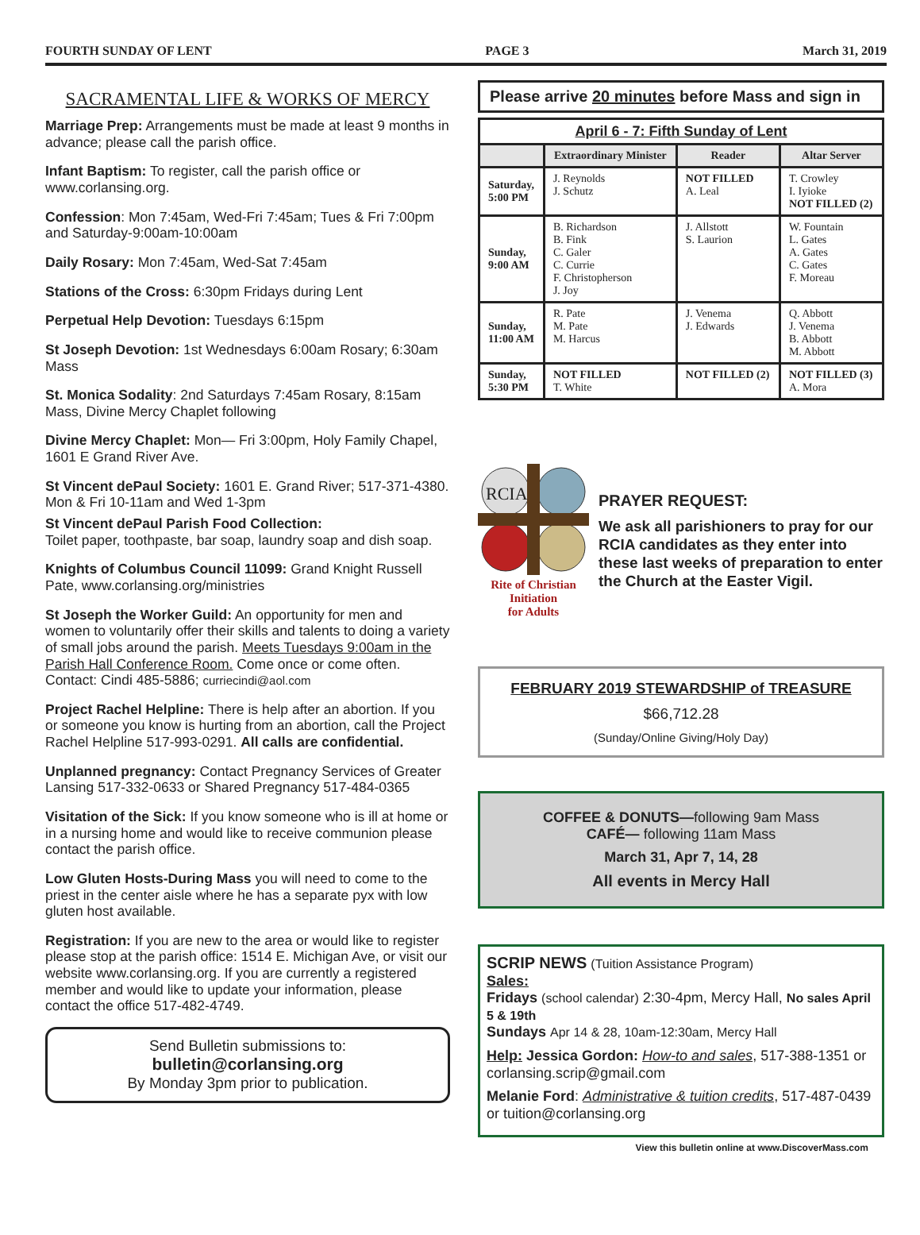FOURTH SUNDAY OF LENT PAGE 3 March 31, 2019
SACRAMENTAL LIFE & WORKS OF MERCY
Marriage Prep: Arrangements must be made at least 9 months in advance; please call the parish office.
Infant Baptism: To register, call the parish office or www.corlansing.org.
Confession: Mon 7:45am, Wed-Fri 7:45am; Tues & Fri 7:00pm and Saturday-9:00am-10:00am
Daily Rosary: Mon 7:45am, Wed-Sat 7:45am
Stations of the Cross: 6:30pm Fridays during Lent
Perpetual Help Devotion: Tuesdays 6:15pm
St Joseph Devotion: 1st Wednesdays 6:00am Rosary; 6:30am Mass
St. Monica Sodality: 2nd Saturdays 7:45am Rosary, 8:15am Mass, Divine Mercy Chaplet following
Divine Mercy Chaplet: Mon— Fri 3:00pm, Holy Family Chapel, 1601 E Grand River Ave.
St Vincent dePaul Society: 1601 E. Grand River; 517-371-4380. Mon & Fri 10-11am and Wed 1-3pm
St Vincent dePaul Parish Food Collection:
Toilet paper, toothpaste, bar soap, laundry soap and dish soap.
Knights of Columbus Council 11099: Grand Knight Russell Pate, www.corlansing.org/ministries
St Joseph the Worker Guild: An opportunity for men and women to voluntarily offer their skills and talents to doing a variety of small jobs around the parish. Meets Tuesdays 9:00am in the Parish Hall Conference Room. Come once or come often. Contact: Cindi 485-5886; curriecindi@aol.com
Project Rachel Helpline: There is help after an abortion. If you or someone you know is hurting from an abortion, call the Project Rachel Helpline 517-993-0291. All calls are confidential.
Unplanned pregnancy: Contact Pregnancy Services of Greater Lansing 517-332-0633 or Shared Pregnancy 517-484-0365
Visitation of the Sick: If you know someone who is ill at home or in a nursing home and would like to receive communion please contact the parish office.
Low Gluten Hosts-During Mass you will need to come to the priest in the center aisle where he has a separate pyx with low gluten host available.
Registration: If you are new to the area or would like to register please stop at the parish office: 1514 E. Michigan Ave, or visit our website www.corlansing.org. If you are currently a registered member and would like to update your information, please contact the office 517-482-4749.
Send Bulletin submissions to:
bulletin@corlansing.org
By Monday 3pm prior to publication.
Please arrive 20 minutes before Mass and sign in
April 6 - 7: Fifth Sunday of Lent
| | Extraordinary Minister | Reader | Altar Server |
| --- | --- | --- | --- |
| Saturday, 5:00 PM | J. Reynolds J. Schutz | NOT FILLED A. Leal | T. Crowley I. Iyioke NOT FILLED (2) |
| Sunday, 9:00 AM | B. Richardson B. Fink C. Galer C. Currie F. Christopherson J. Joy | J. Allstott S. Laurion | W. Fountain L. Gates A. Gates C. Gates F. Moreau |
| Sunday, 11:00 AM | R. Pate M. Pate M. Harcus | J. Venema J. Edwards | Q. Abbott J. Venema B. Abbott M. Abbott |
| Sunday, 5:30 PM | NOT FILLED T. White | NOT FILLED (2) | NOT FILLED (3) A. Mora |
RCIA
Rite of Christian Initiation
for Adults
PRAYER REQUEST:
We ask all parishioners to pray for our RCIA candidates as they enter into these last weeks of preparation to enter the Church at the Easter Vigil.
FEBRUARY 2019 STEWARDSHIP of TREASURE
$66,712.28
(Sunday/Online Giving/Holy Day)
COFFEE & DONUTS—following 9am Mass
CAFÉ— following 11am Mass
March 31, Apr 7, 14, 28
All events in Mercy Hall
SCRIP NEWS (Tuition Assistance Program)
Sales:
Fridays (school calendar) 2:30-4pm, Mercy Hall, No sales April 5 & 19th
Sundays Apr 14 & 28, 10am-12:30am, Mercy Hall
Help: Jessica Gordon: How-to and sales, 517-388-1351 or corlansing.scrip@gmail.com
Melanie Ford: Administrative & tuition credits, 517-487-0439 or tuition@corlansing.org
View this bulletin online at www.DiscoverMass.com